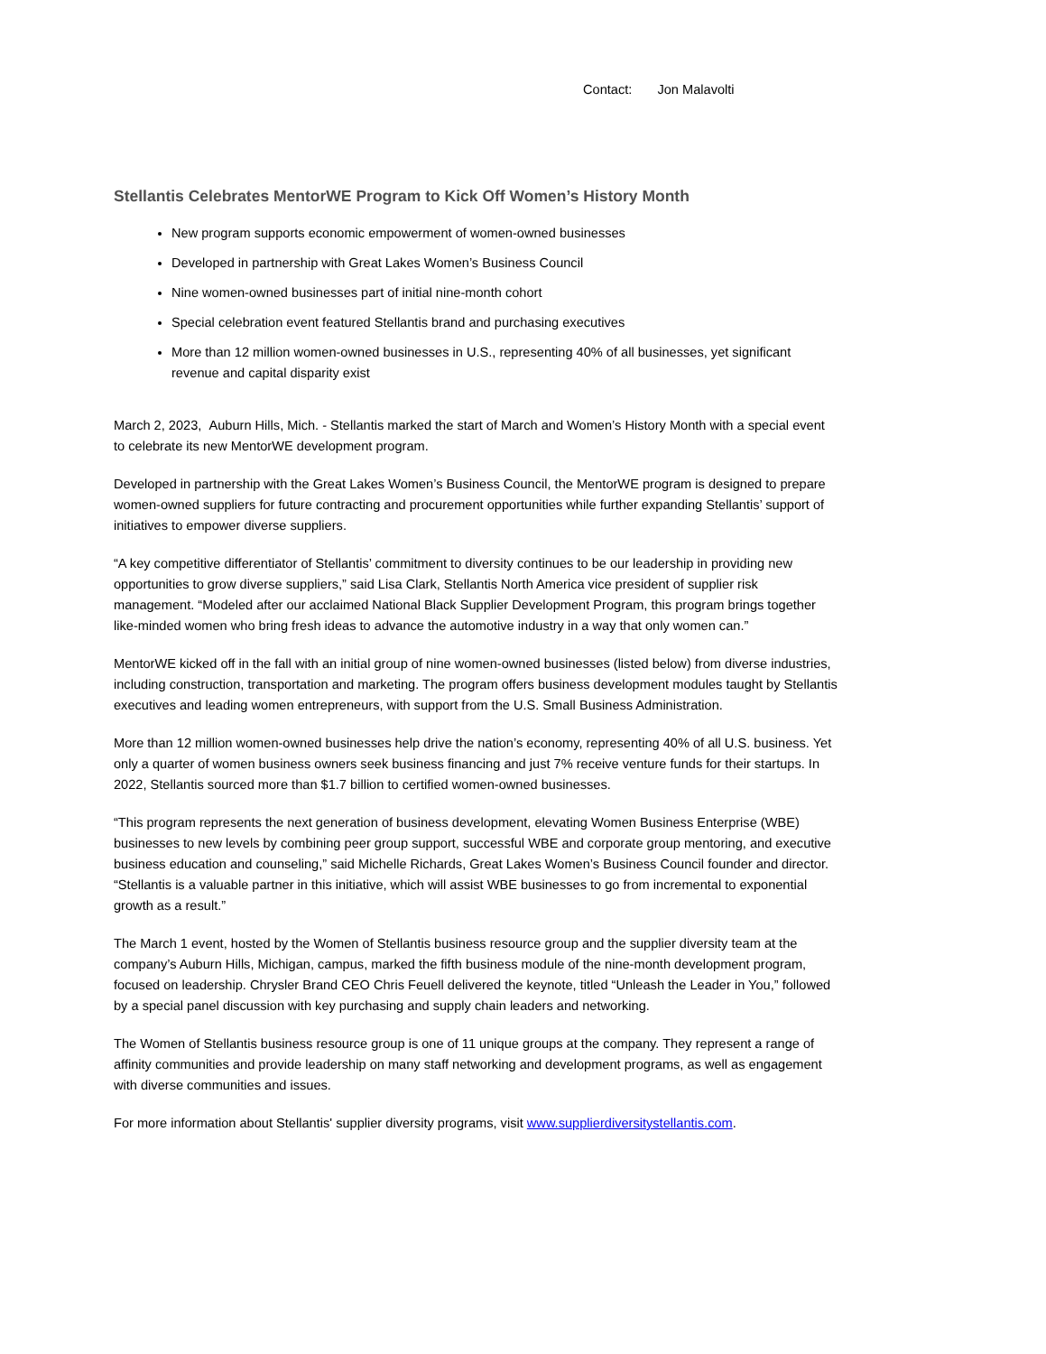Contact: Jon Malavolti
Stellantis Celebrates MentorWE Program to Kick Off Women’s History Month
New program supports economic empowerment of women-owned businesses
Developed in partnership with Great Lakes Women’s Business Council
Nine women-owned businesses part of initial nine-month cohort
Special celebration event featured Stellantis brand and purchasing executives
More than 12 million women-owned businesses in U.S., representing 40% of all businesses, yet significant revenue and capital disparity exist
March 2, 2023, Auburn Hills, Mich. - Stellantis marked the start of March and Women’s History Month with a special event to celebrate its new MentorWE development program.
Developed in partnership with the Great Lakes Women’s Business Council, the MentorWE program is designed to prepare women-owned suppliers for future contracting and procurement opportunities while further expanding Stellantis’ support of initiatives to empower diverse suppliers.
“A key competitive differentiator of Stellantis’ commitment to diversity continues to be our leadership in providing new opportunities to grow diverse suppliers,” said Lisa Clark, Stellantis North America vice president of supplier risk management. “Modeled after our acclaimed National Black Supplier Development Program, this program brings together like-minded women who bring fresh ideas to advance the automotive industry in a way that only women can.”
MentorWE kicked off in the fall with an initial group of nine women-owned businesses (listed below) from diverse industries, including construction, transportation and marketing. The program offers business development modules taught by Stellantis executives and leading women entrepreneurs, with support from the U.S. Small Business Administration.
More than 12 million women-owned businesses help drive the nation’s economy, representing 40% of all U.S. business. Yet only a quarter of women business owners seek business financing and just 7% receive venture funds for their startups. In 2022, Stellantis sourced more than $1.7 billion to certified women-owned businesses.
“This program represents the next generation of business development, elevating Women Business Enterprise (WBE) businesses to new levels by combining peer group support, successful WBE and corporate group mentoring, and executive business education and counseling,” said Michelle Richards, Great Lakes Women’s Business Council founder and director. “Stellantis is a valuable partner in this initiative, which will assist WBE businesses to go from incremental to exponential growth as a result.”
The March 1 event, hosted by the Women of Stellantis business resource group and the supplier diversity team at the company’s Auburn Hills, Michigan, campus, marked the fifth business module of the nine-month development program, focused on leadership. Chrysler Brand CEO Chris Feuell delivered the keynote, titled “Unleash the Leader in You,” followed by a special panel discussion with key purchasing and supply chain leaders and networking.
The Women of Stellantis business resource group is one of 11 unique groups at the company. They represent a range of affinity communities and provide leadership on many staff networking and development programs, as well as engagement with diverse communities and issues.
For more information about Stellantis' supplier diversity programs, visit www.supplierdiversitystellantis.com.